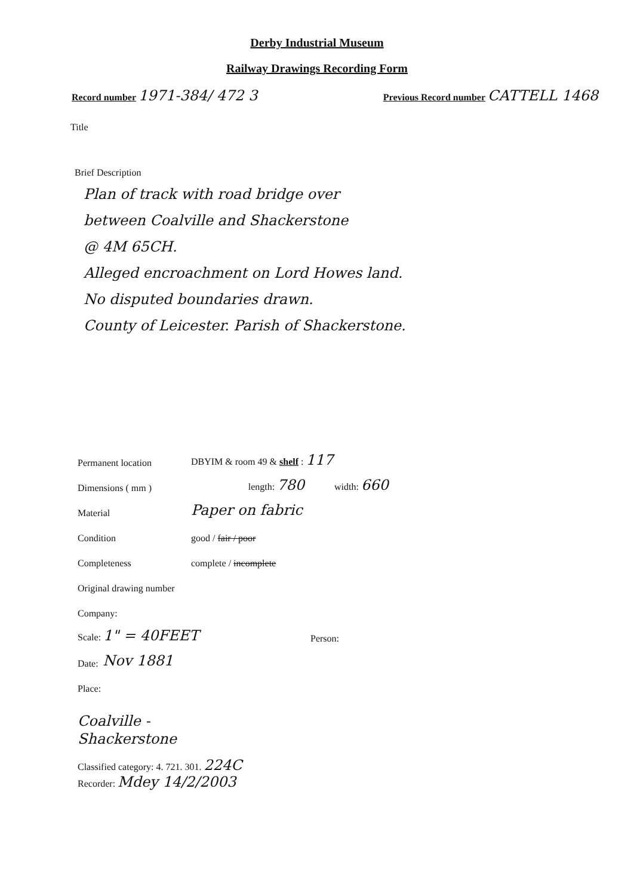Derby Industrial Museum
Railway Drawings Recording Form
Record number 1971-384/ 472 3
Previous Record number CATTELL 1468
Title
Brief Description
Plan of track with road bridge over
between Coalville and Shackerstone
@ 4M 65CH.
Alleged encroachment on Lord Howes land.
No disputed boundaries drawn.
County of Leicester. Parish of Shackerstone.
Permanent location DBYIM & room 49 & shelf : 117
Dimensions ( mm ) length: 780 width: 660
Material Paper on fabric
Condition good / fair / poor
Completeness complete / incomplete
Original drawing number
Company:
Scale: 1" = 40FEET Person:
Date: Nov 1881
Place:
Coalville -
Shackerstone
Classified category: 4. 721. 301. 224C
Recorder: Mdey 14/2/2003